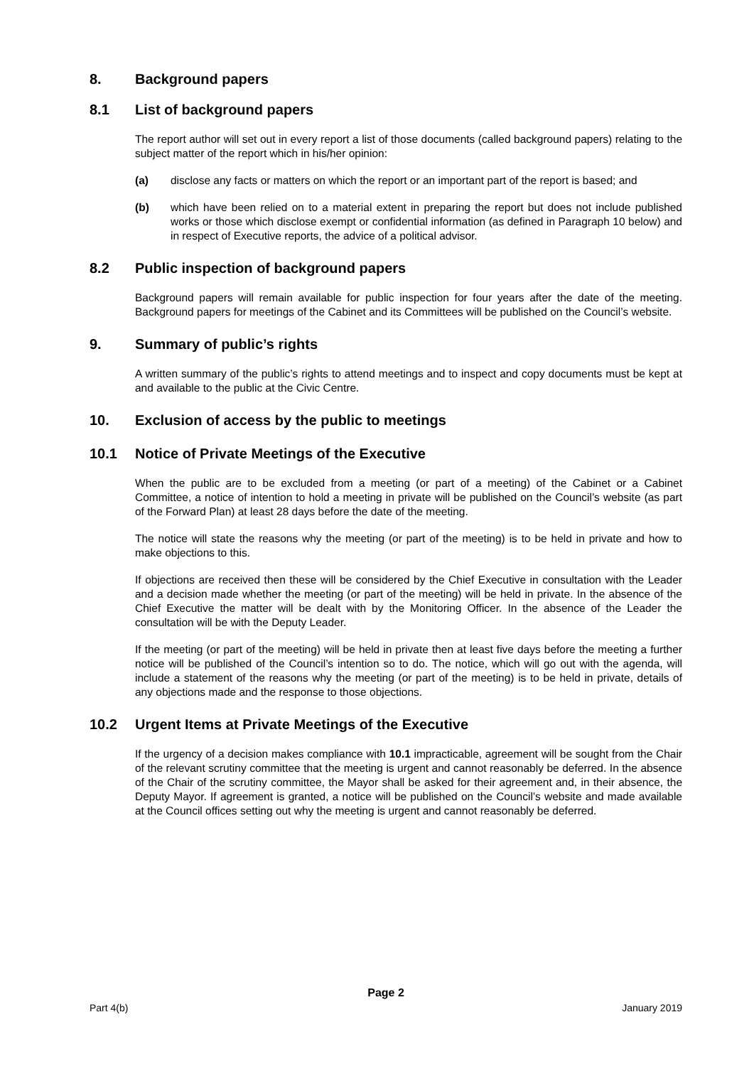8. Background papers
8.1 List of background papers
The report author will set out in every report a list of those documents (called background papers) relating to the subject matter of the report which in his/her opinion:
(a) disclose any facts or matters on which the report or an important part of the report is based; and
(b) which have been relied on to a material extent in preparing the report but does not include published works or those which disclose exempt or confidential information (as defined in Paragraph 10 below) and in respect of Executive reports, the advice of a political advisor.
8.2 Public inspection of background papers
Background papers will remain available for public inspection for four years after the date of the meeting. Background papers for meetings of the Cabinet and its Committees will be published on the Council’s website.
9. Summary of public’s rights
A written summary of the public’s rights to attend meetings and to inspect and copy documents must be kept at and available to the public at the Civic Centre.
10. Exclusion of access by the public to meetings
10.1 Notice of Private Meetings of the Executive
When the public are to be excluded from a meeting (or part of a meeting) of the Cabinet or a Cabinet Committee, a notice of intention to hold a meeting in private will be published on the Council’s website (as part of the Forward Plan) at least 28 days before the date of the meeting.
The notice will state the reasons why the meeting (or part of the meeting) is to be held in private and how to make objections to this.
If objections are received then these will be considered by the Chief Executive in consultation with the Leader and a decision made whether the meeting (or part of the meeting) will be held in private. In the absence of the Chief Executive the matter will be dealt with by the Monitoring Officer. In the absence of the Leader the consultation will be with the Deputy Leader.
If the meeting (or part of the meeting) will be held in private then at least five days before the meeting a further notice will be published of the Council’s intention so to do. The notice, which will go out with the agenda, will include a statement of the reasons why the meeting (or part of the meeting) is to be held in private, details of any objections made and the response to those objections.
10.2 Urgent Items at Private Meetings of the Executive
If the urgency of a decision makes compliance with 10.1 impracticable, agreement will be sought from the Chair of the relevant scrutiny committee that the meeting is urgent and cannot reasonably be deferred. In the absence of the Chair of the scrutiny committee, the Mayor shall be asked for their agreement and, in their absence, the Deputy Mayor. If agreement is granted, a notice will be published on the Council’s website and made available at the Council offices setting out why the meeting is urgent and cannot reasonably be deferred.
Page 2
Part 4(b) January 2019